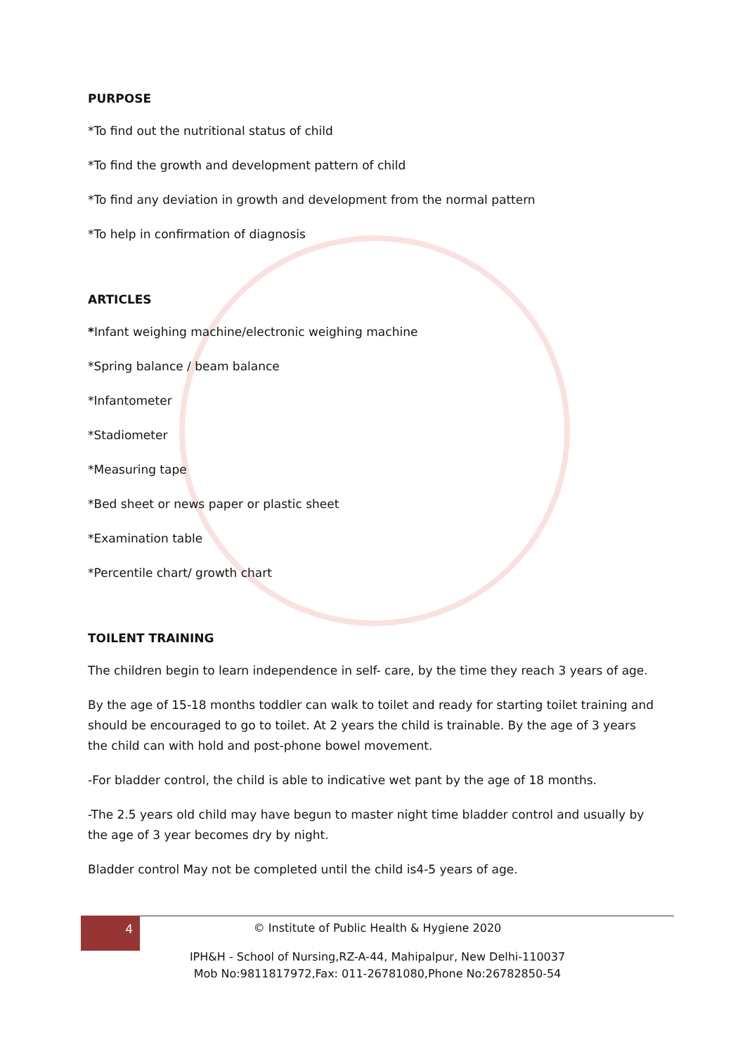PURPOSE
*To find out the nutritional status of child
*To find the growth and development pattern of child
*To find any deviation in growth and development from the normal pattern
*To help in confirmation of diagnosis
ARTICLES
*Infant weighing machine/electronic weighing machine
*Spring balance / beam balance
*Infantometer
*Stadiometer
*Measuring tape
*Bed sheet or news paper or plastic sheet
*Examination table
*Percentile chart/ growth chart
TOILENT TRAINING
The children begin to learn independence in self- care, by the time they reach 3 years of age.
By the age of 15-18 months toddler can walk to toilet and ready for starting toilet training and should be encouraged to go to toilet. At 2 years the child is trainable. By the age of 3 years the child can with hold and post-phone bowel movement.
-For bladder control, the child is able to indicative wet pant by the age of 18 months.
-The 2.5 years old child may have begun to master night time bladder control and usually by the age of 3 year becomes dry by night.
Bladder control May not be completed until the child is4-5 years of age.
4
© Institute of Public Health & Hygiene 2020
IPH&H - School of Nursing,RZ-A-44, Mahipalpur, New Delhi-110037
Mob No:9811817972,Fax: 011-26781080,Phone No:26782850-54